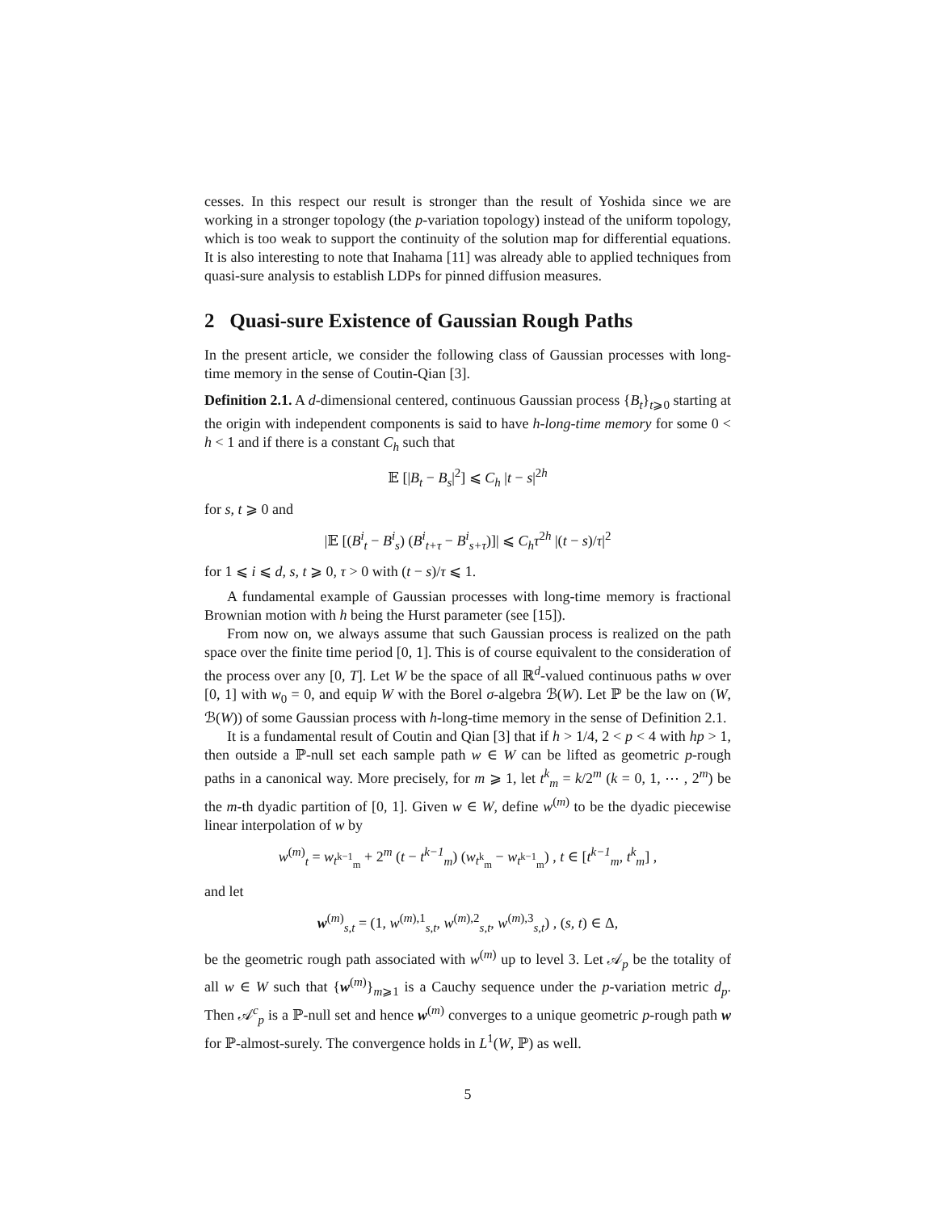cesses. In this respect our result is stronger than the result of Yoshida since we are working in a stronger topology (the p-variation topology) instead of the uniform topology, which is too weak to support the continuity of the solution map for differential equations. It is also interesting to note that Inahama [11] was already able to applied techniques from quasi-sure analysis to establish LDPs for pinned diffusion measures.
2 Quasi-sure Existence of Gaussian Rough Paths
In the present article, we consider the following class of Gaussian processes with long-time memory in the sense of Coutin-Qian [3].
Definition 2.1. A d-dimensional centered, continuous Gaussian process {B<sub>t</sub>}<sub>t⩾0</sub> starting at the origin with independent components is said to have h-long-time memory for some 0 < h < 1 and if there is a constant C<sub>h</sub> such that
𝔼 [|B<sub>t</sub> − B<sub>s</sub>|<sup>2</sup>] ⩽ C<sub>h</sub> |t − s|<sup>2h</sup>
for s, t ⩾ 0 and
|𝔼 [(B<sup>i</sup><sub>t</sub> − B<sup>i</sup><sub>s</sub>) (B<sup>i</sup><sub>t+τ</sub> − B<sup>i</sup><sub>s+τ</sub>)]| ⩽ C<sub>h</sub>τ<sup>2h</sup> |(t − s)/τ|<sup>2</sup>
for 1 ⩽ i ⩽ d, s, t ⩾ 0, τ > 0 with (t − s)/τ ⩽ 1.
A fundamental example of Gaussian processes with long-time memory is fractional Brownian motion with h being the Hurst parameter (see [15]).
From now on, we always assume that such Gaussian process is realized on the path space over the finite time period [0, 1]. This is of course equivalent to the consideration of the process over any [0, T]. Let W be the space of all ℝ<sup>d</sup>-valued continuous paths w over [0, 1] with w<sub>0</sub> = 0, and equip W with the Borel σ-algebra ℬ(W). Let ℙ be the law on (W, ℬ(W)) of some Gaussian process with h-long-time memory in the sense of Definition 2.1.
It is a fundamental result of Coutin and Qian [3] that if h > 1/4, 2 < p < 4 with hp > 1, then outside a ℙ-null set each sample path w ∈ W can be lifted as geometric p-rough paths in a canonical way. More precisely, for m ⩾ 1, let t<sup>k</sup><sub>m</sub> = k/2<sup>m</sup> (k = 0, 1, ⋯ , 2<sup>m</sup>) be the m-th dyadic partition of [0, 1]. Given w ∈ W, define w<sup>(m)</sup> to be the dyadic piecewise linear interpolation of w by
w<sup>(m)</sup><sub>t</sub> = w<sub>t<sup>k−1</sup><sub>m</sub></sub> + 2<sup>m</sup> (t − t<sup>k−1</sup><sub>m</sub>) (w<sub>t<sup>k</sup><sub>m</sub></sub> − w<sub>t<sup>k−1</sup><sub>m</sub></sub>) , t ∈ [t<sup>k−1</sup><sub>m</sub>, t<sup>k</sup><sub>m</sub>] ,
and let
w<sup>(m)</sup><sub>s,t</sub> = (1, w<sup>(m),1</sup><sub>s,t</sub>, w<sup>(m),2</sup><sub>s,t</sub>, w<sup>(m),3</sup><sub>s,t</sub>) , (s, t) ∈ Δ,
be the geometric rough path associated with w<sup>(m)</sup> up to level 3. Let 𝒜<sub>p</sub> be the totality of all w ∈ W such that {w<sup>(m)</sup>}<sub>m⩾1</sub> is a Cauchy sequence under the p-variation metric d<sub>p</sub>. Then 𝒜<sup>c</sup><sub>p</sub> is a ℙ-null set and hence w<sup>(m)</sup> converges to a unique geometric p-rough path w for ℙ-almost-surely. The convergence holds in L<sup>1</sup>(W, ℙ) as well.
5